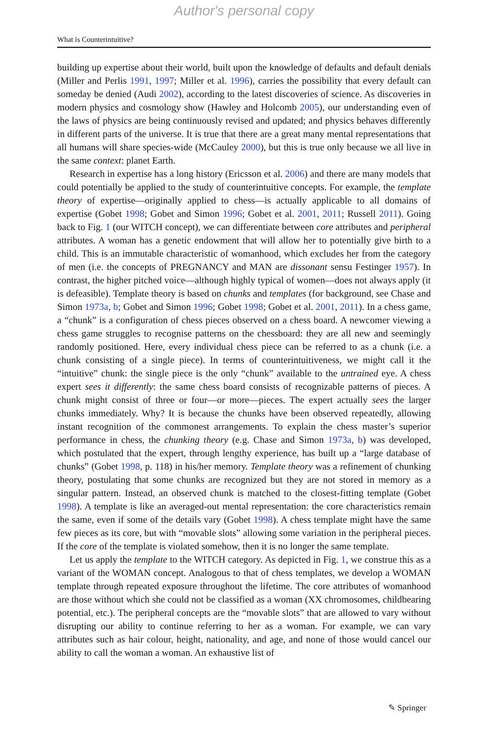Author's personal copy
What is Counterintuitive?
building up expertise about their world, built upon the knowledge of defaults and default denials (Miller and Perlis 1991, 1997; Miller et al. 1996), carries the possibility that every default can someday be denied (Audi 2002), according to the latest discoveries of science. As discoveries in modern physics and cosmology show (Hawley and Holcomb 2005), our understanding even of the laws of physics are being continuously revised and updated; and physics behaves differently in different parts of the universe. It is true that there are a great many mental representations that all humans will share species-wide (McCauley 2000), but this is true only because we all live in the same context: planet Earth.
Research in expertise has a long history (Ericsson et al. 2006) and there are many models that could potentially be applied to the study of counterintuitive concepts. For example, the template theory of expertise—originally applied to chess—is actually applicable to all domains of expertise (Gobet 1998; Gobet and Simon 1996; Gobet et al. 2001, 2011; Russell 2011). Going back to Fig. 1 (our WITCH concept), we can differentiate between core attributes and peripheral attributes. A woman has a genetic endowment that will allow her to potentially give birth to a child. This is an immutable characteristic of womanhood, which excludes her from the category of men (i.e. the concepts of PREGNANCY and MAN are dissonant sensu Festinger 1957). In contrast, the higher pitched voice—although highly typical of women—does not always apply (it is defeasible). Template theory is based on chunks and templates (for background, see Chase and Simon 1973a, b; Gobet and Simon 1996; Gobet 1998; Gobet et al. 2001, 2011). In a chess game, a “chunk” is a configuration of chess pieces observed on a chess board. A newcomer viewing a chess game struggles to recognise patterns on the chessboard: they are all new and seemingly randomly positioned. Here, every individual chess piece can be referred to as a chunk (i.e. a chunk consisting of a single piece). In terms of counterintuitiveness, we might call it the “intuitive” chunk: the single piece is the only “chunk” available to the untrained eye. A chess expert sees it differently: the same chess board consists of recognizable patterns of pieces. A chunk might consist of three or four—or more—pieces. The expert actually sees the larger chunks immediately. Why? It is because the chunks have been observed repeatedly, allowing instant recognition of the commonest arrangements. To explain the chess master’s superior performance in chess, the chunking theory (e.g. Chase and Simon 1973a, b) was developed, which postulated that the expert, through lengthy experience, has built up a “large database of chunks” (Gobet 1998, p. 118) in his/her memory. Template theory was a refinement of chunking theory, postulating that some chunks are recognized but they are not stored in memory as a singular pattern. Instead, an observed chunk is matched to the closest-fitting template (Gobet 1998). A template is like an averaged-out mental representation: the core characteristics remain the same, even if some of the details vary (Gobet 1998). A chess template might have the same few pieces as its core, but with “movable slots” allowing some variation in the peripheral pieces. If the core of the template is violated somehow, then it is no longer the same template.
Let us apply the template to the WITCH category. As depicted in Fig. 1, we construe this as a variant of the WOMAN concept. Analogous to that of chess templates, we develop a WOMAN template through repeated exposure throughout the lifetime. The core attributes of womanhood are those without which she could not be classified as a woman (XX chromosomes, childbearing potential, etc.). The peripheral concepts are the “movable slots” that are allowed to vary without disrupting our ability to continue referring to her as a woman. For example, we can vary attributes such as hair colour, height, nationality, and age, and none of those would cancel our ability to call the woman a woman. An exhaustive list of
✎ Springer